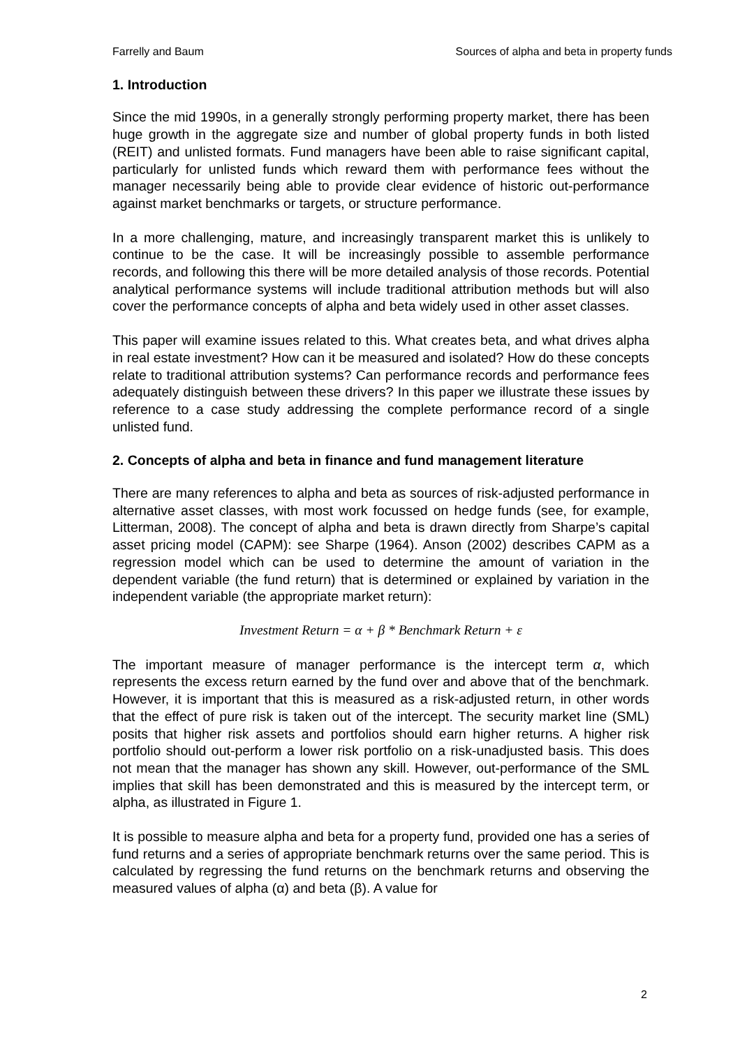Farrelly and Baum Sources of alpha and beta in property funds
1. Introduction
Since the mid 1990s, in a generally strongly performing property market, there has been huge growth in the aggregate size and number of global property funds in both listed (REIT) and unlisted formats. Fund managers have been able to raise significant capital, particularly for unlisted funds which reward them with performance fees without the manager necessarily being able to provide clear evidence of historic out-performance against market benchmarks or targets, or structure performance.
In a more challenging, mature, and increasingly transparent market this is unlikely to continue to be the case. It will be increasingly possible to assemble performance records, and following this there will be more detailed analysis of those records. Potential analytical performance systems will include traditional attribution methods but will also cover the performance concepts of alpha and beta widely used in other asset classes.
This paper will examine issues related to this. What creates beta, and what drives alpha in real estate investment? How can it be measured and isolated? How do these concepts relate to traditional attribution systems? Can performance records and performance fees adequately distinguish between these drivers? In this paper we illustrate these issues by reference to a case study addressing the complete performance record of a single unlisted fund.
2. Concepts of alpha and beta in finance and fund management literature
There are many references to alpha and beta as sources of risk-adjusted performance in alternative asset classes, with most work focussed on hedge funds (see, for example, Litterman, 2008). The concept of alpha and beta is drawn directly from Sharpe’s capital asset pricing model (CAPM): see Sharpe (1964). Anson (2002) describes CAPM as a regression model which can be used to determine the amount of variation in the dependent variable (the fund return) that is determined or explained by variation in the independent variable (the appropriate market return):
Investment Return = α + β * Benchmark Return + ε
The important measure of manager performance is the intercept term α, which represents the excess return earned by the fund over and above that of the benchmark. However, it is important that this is measured as a risk-adjusted return, in other words that the effect of pure risk is taken out of the intercept. The security market line (SML) posits that higher risk assets and portfolios should earn higher returns. A higher risk portfolio should out-perform a lower risk portfolio on a risk-unadjusted basis. This does not mean that the manager has shown any skill. However, out-performance of the SML implies that skill has been demonstrated and this is measured by the intercept term, or alpha, as illustrated in Figure 1.
It is possible to measure alpha and beta for a property fund, provided one has a series of fund returns and a series of appropriate benchmark returns over the same period. This is calculated by regressing the fund returns on the benchmark returns and observing the measured values of alpha (α) and beta (β). A value for
2